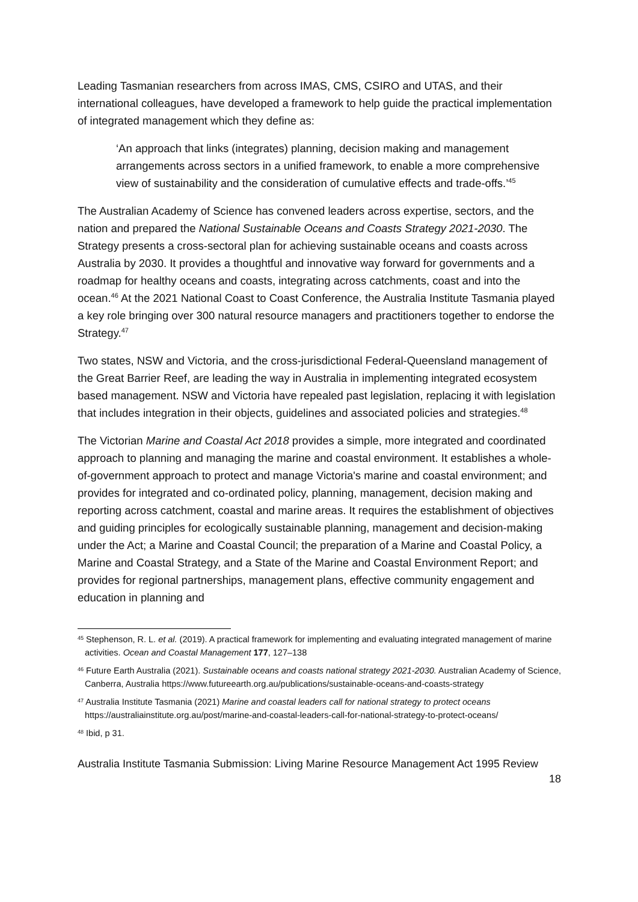Leading Tasmanian researchers from across IMAS, CMS, CSIRO and UTAS, and their international colleagues, have developed a framework to help guide the practical implementation of integrated management which they define as:
‘An approach that links (integrates) planning, decision making and management arrangements across sectors in a unified framework, to enable a more comprehensive view of sustainability and the consideration of cumulative effects and trade-offs.’<sup>45</sup>
The Australian Academy of Science has convened leaders across expertise, sectors, and the nation and prepared the National Sustainable Oceans and Coasts Strategy 2021-2030. The Strategy presents a cross-sectoral plan for achieving sustainable oceans and coasts across Australia by 2030. It provides a thoughtful and innovative way forward for governments and a roadmap for healthy oceans and coasts, integrating across catchments, coast and into the ocean.<sup>46</sup> At the 2021 National Coast to Coast Conference, the Australia Institute Tasmania played a key role bringing over 300 natural resource managers and practitioners together to endorse the Strategy.<sup>47</sup>
Two states, NSW and Victoria, and the cross-jurisdictional Federal-Queensland management of the Great Barrier Reef, are leading the way in Australia in implementing integrated ecosystem based management. NSW and Victoria have repealed past legislation, replacing it with legislation that includes integration in their objects, guidelines and associated policies and strategies.<sup>48</sup>
The Victorian Marine and Coastal Act 2018 provides a simple, more integrated and coordinated approach to planning and managing the marine and coastal environment. It establishes a whole-of-government approach to protect and manage Victoria's marine and coastal environment; and provides for integrated and co-ordinated policy, planning, management, decision making and reporting across catchment, coastal and marine areas. It requires the establishment of objectives and guiding principles for ecologically sustainable planning, management and decision-making under the Act; a Marine and Coastal Council; the preparation of a Marine and Coastal Policy, a Marine and Coastal Strategy, and a State of the Marine and Coastal Environment Report; and provides for regional partnerships, management plans, effective community engagement and education in planning and
<sup>45</sup> Stephenson, R. L. et al. (2019). A practical framework for implementing and evaluating integrated management of marine activities. Ocean and Coastal Management 177, 127–138
<sup>46</sup> Future Earth Australia (2021). Sustainable oceans and coasts national strategy 2021-2030. Australian Academy of Science, Canberra, Australia https://www.futureearth.org.au/publications/sustainable-oceans-and-coasts-strategy
<sup>47</sup> Australia Institute Tasmania (2021) Marine and coastal leaders call for national strategy to protect oceans https://australiainstitute.org.au/post/marine-and-coastal-leaders-call-for-national-strategy-to-protect-oceans/
<sup>48</sup> Ibid, p 31.
Australia Institute Tasmania Submission: Living Marine Resource Management Act 1995 Review
18